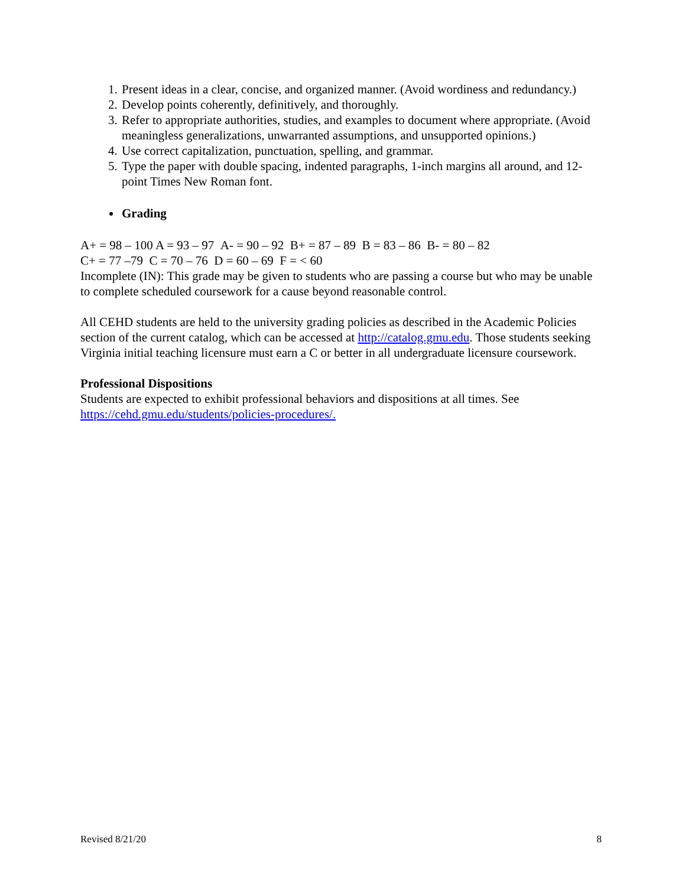1. Present ideas in a clear, concise, and organized manner. (Avoid wordiness and redundancy.)
2. Develop points coherently, definitively, and thoroughly.
3. Refer to appropriate authorities, studies, and examples to document where appropriate. (Avoid meaningless generalizations, unwarranted assumptions, and unsupported opinions.)
4. Use correct capitalization, punctuation, spelling, and grammar.
5. Type the paper with double spacing, indented paragraphs, 1-inch margins all around, and 12-point Times New Roman font.
Grading
A+ = 98 – 100 A = 93 – 97 A- = 90 – 92 B+ = 87 – 89 B = 83 – 86 B- = 80 – 82
C+ = 77 –79 C = 70 – 76 D = 60 – 69 F = < 60
Incomplete (IN): This grade may be given to students who are passing a course but who may be unable to complete scheduled coursework for a cause beyond reasonable control.
All CEHD students are held to the university grading policies as described in the Academic Policies section of the current catalog, which can be accessed at http://catalog.gmu.edu. Those students seeking Virginia initial teaching licensure must earn a C or better in all undergraduate licensure coursework.
Professional Dispositions
Students are expected to exhibit professional behaviors and dispositions at all times. See https://cehd.gmu.edu/students/policies-procedures/.
Revised 8/21/20 8